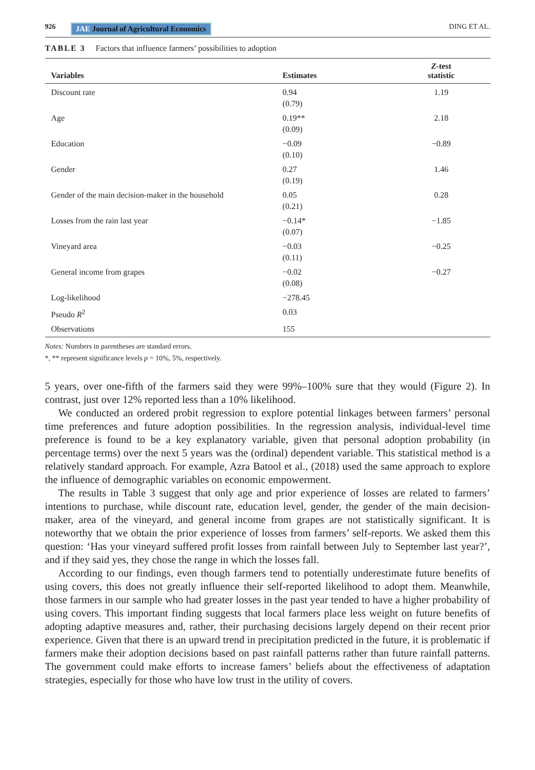926 JAE Journal of Agricultural Economics DING ET AL.
TABLE 3 Factors that influence farmers’ possibilities to adoption
| Variables | Estimates | Z -test statistic |
| --- | --- | --- |
| Discount rate | 0.94 (0.79) | 1.19 |
| Age | 0.19** (0.09) | 2.18 |
| Education | −0.09 (0.10) | −0.89 |
| Gender | 0.27 (0.19) | 1.46 |
| Gender of the main decision-maker in the household | 0.05 (0.21) | 0.28 |
| Losses from the rain last year | −0.14* (0.07) | −1.85 |
| Vineyard area | −0.03 (0.11) | −0.25 |
| General income from grapes | −0.02 (0.08) | −0.27 |
| Log-likelihood | −278.45 | |
| Pseudo R<sup>2</sup> | 0.03 | |
| Observations | 155 | |
Notes: Numbers in parentheses are standard errors.
*, ** represent significance levels p = 10%, 5%, respectively.
5 years, over one-fifth of the farmers said they were 99%–100% sure that they would (Figure 2). In contrast, just over 12% reported less than a 10% likelihood.
We conducted an ordered probit regression to explore potential linkages between farmers’ personal time preferences and future adoption possibilities. In the regression analysis, individual-level time preference is found to be a key explanatory variable, given that personal adoption probability (in percentage terms) over the next 5 years was the (ordinal) dependent variable. This statistical method is a relatively standard approach. For example, Azra Batool et al., (2018) used the same approach to explore the influence of demographic variables on economic empowerment.
The results in Table 3 suggest that only age and prior experience of losses are related to farmers’ intentions to purchase, while discount rate, education level, gender, the gender of the main decision-maker, area of the vineyard, and general income from grapes are not statistically significant. It is noteworthy that we obtain the prior experience of losses from farmers’ self-reports. We asked them this question: ‘Has your vineyard suffered profit losses from rainfall between July to September last year?’, and if they said yes, they chose the range in which the losses fall.
According to our findings, even though farmers tend to potentially underestimate future benefits of using covers, this does not greatly influence their self-reported likelihood to adopt them. Meanwhile, those farmers in our sample who had greater losses in the past year tended to have a higher probability of using covers. This important finding suggests that local farmers place less weight on future benefits of adopting adaptive measures and, rather, their purchasing decisions largely depend on their recent prior experience. Given that there is an upward trend in precipitation predicted in the future, it is problematic if farmers make their adoption decisions based on past rainfall patterns rather than future rainfall patterns. The government could make efforts to increase famers’ beliefs about the effectiveness of adaptation strategies, especially for those who have low trust in the utility of covers.